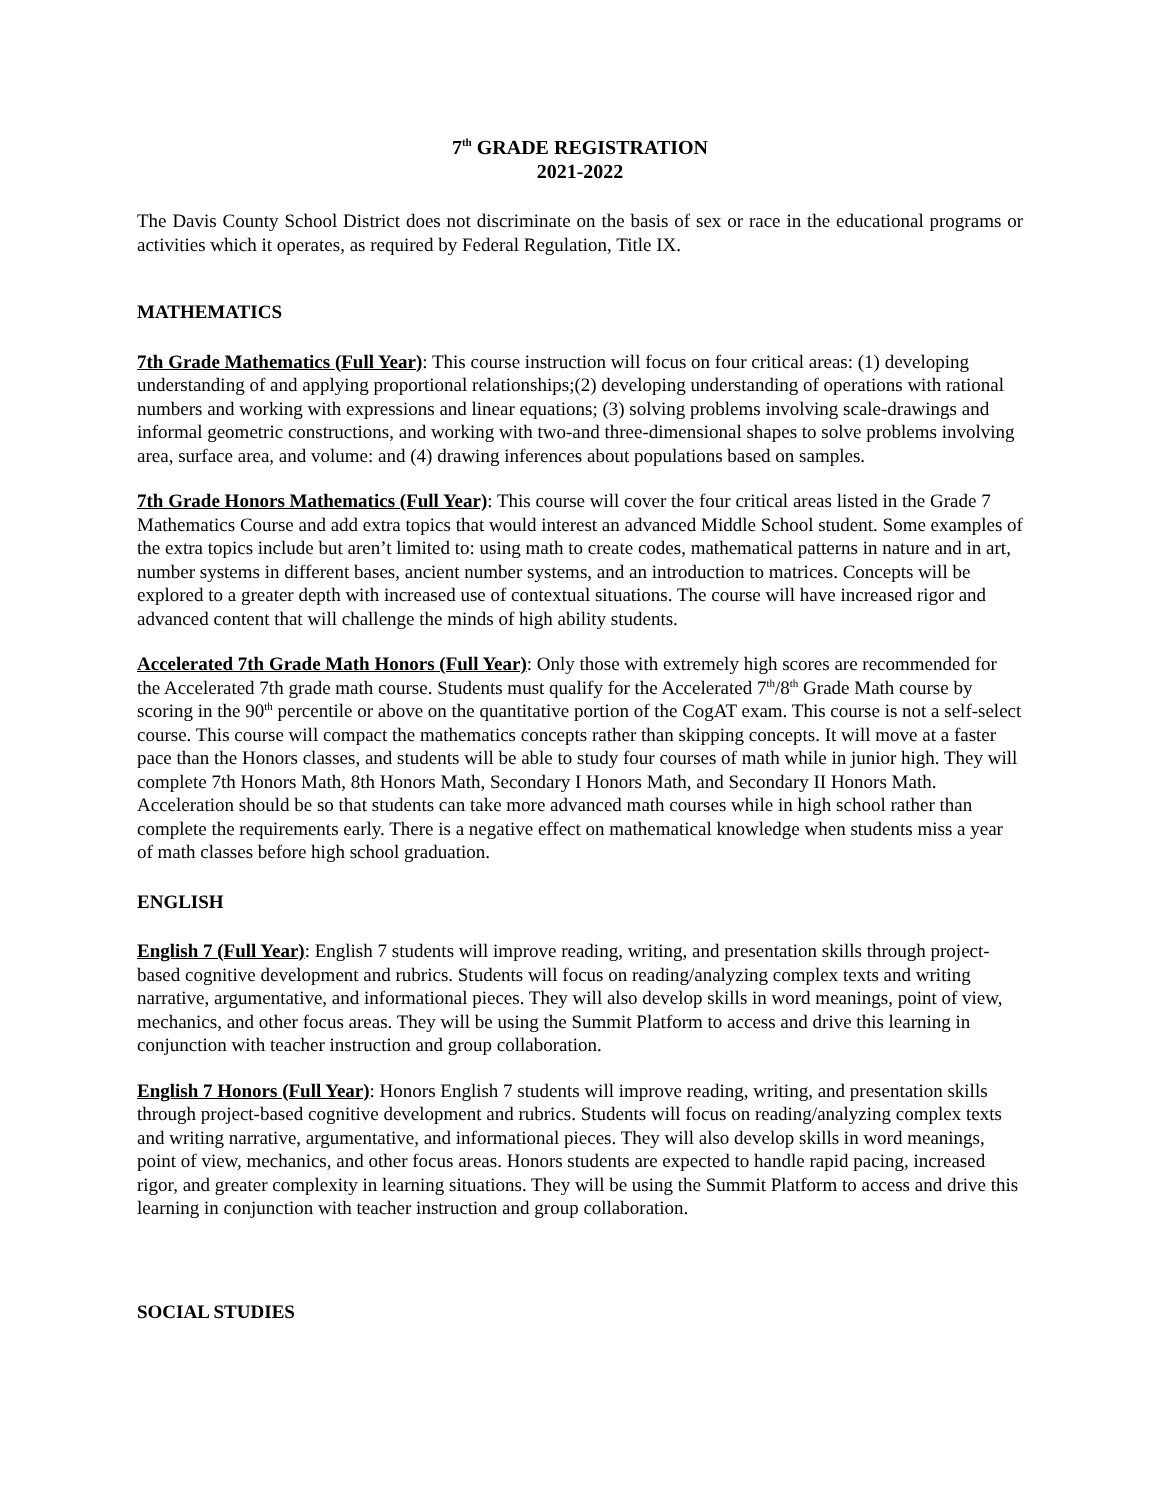7<sup>th</sup> GRADE REGISTRATION
2021-2022
The Davis County School District does not discriminate on the basis of sex or race in the educational programs or activities which it operates, as required by Federal Regulation, Title IX.
MATHEMATICS
7th Grade Mathematics (Full Year): This course instruction will focus on four critical areas: (1) developing understanding of and applying proportional relationships;(2) developing understanding of operations with rational numbers and working with expressions and linear equations; (3) solving problems involving scale-drawings and informal geometric constructions, and working with two-and three-dimensional shapes to solve problems involving area, surface area, and volume: and (4) drawing inferences about populations based on samples.
7th Grade Honors Mathematics (Full Year): This course will cover the four critical areas listed in the Grade 7 Mathematics Course and add extra topics that would interest an advanced Middle School student. Some examples of the extra topics include but aren’t limited to: using math to create codes, mathematical patterns in nature and in art, number systems in different bases, ancient number systems, and an introduction to matrices. Concepts will be explored to a greater depth with increased use of contextual situations. The course will have increased rigor and advanced content that will challenge the minds of high ability students.
Accelerated 7th Grade Math Honors (Full Year): Only those with extremely high scores are recommended for the Accelerated 7th grade math course. Students must qualify for the Accelerated 7<sup>th</sup>/8<sup>th</sup> Grade Math course by scoring in the 90<sup>th</sup> percentile or above on the quantitative portion of the CogAT exam. This course is not a self-select course. This course will compact the mathematics concepts rather than skipping concepts. It will move at a faster pace than the Honors classes, and students will be able to study four courses of math while in junior high. They will complete 7th Honors Math, 8th Honors Math, Secondary I Honors Math, and Secondary II Honors Math. Acceleration should be so that students can take more advanced math courses while in high school rather than complete the requirements early. There is a negative effect on mathematical knowledge when students miss a year of math classes before high school graduation.
ENGLISH
English 7 (Full Year): English 7 students will improve reading, writing, and presentation skills through project-based cognitive development and rubrics. Students will focus on reading/analyzing complex texts and writing narrative, argumentative, and informational pieces. They will also develop skills in word meanings, point of view, mechanics, and other focus areas. They will be using the Summit Platform to access and drive this learning in conjunction with teacher instruction and group collaboration.
English 7 Honors (Full Year): Honors English 7 students will improve reading, writing, and presentation skills through project-based cognitive development and rubrics. Students will focus on reading/analyzing complex texts and writing narrative, argumentative, and informational pieces. They will also develop skills in word meanings, point of view, mechanics, and other focus areas. Honors students are expected to handle rapid pacing, increased rigor, and greater complexity in learning situations. They will be using the Summit Platform to access and drive this learning in conjunction with teacher instruction and group collaboration.
SOCIAL STUDIES